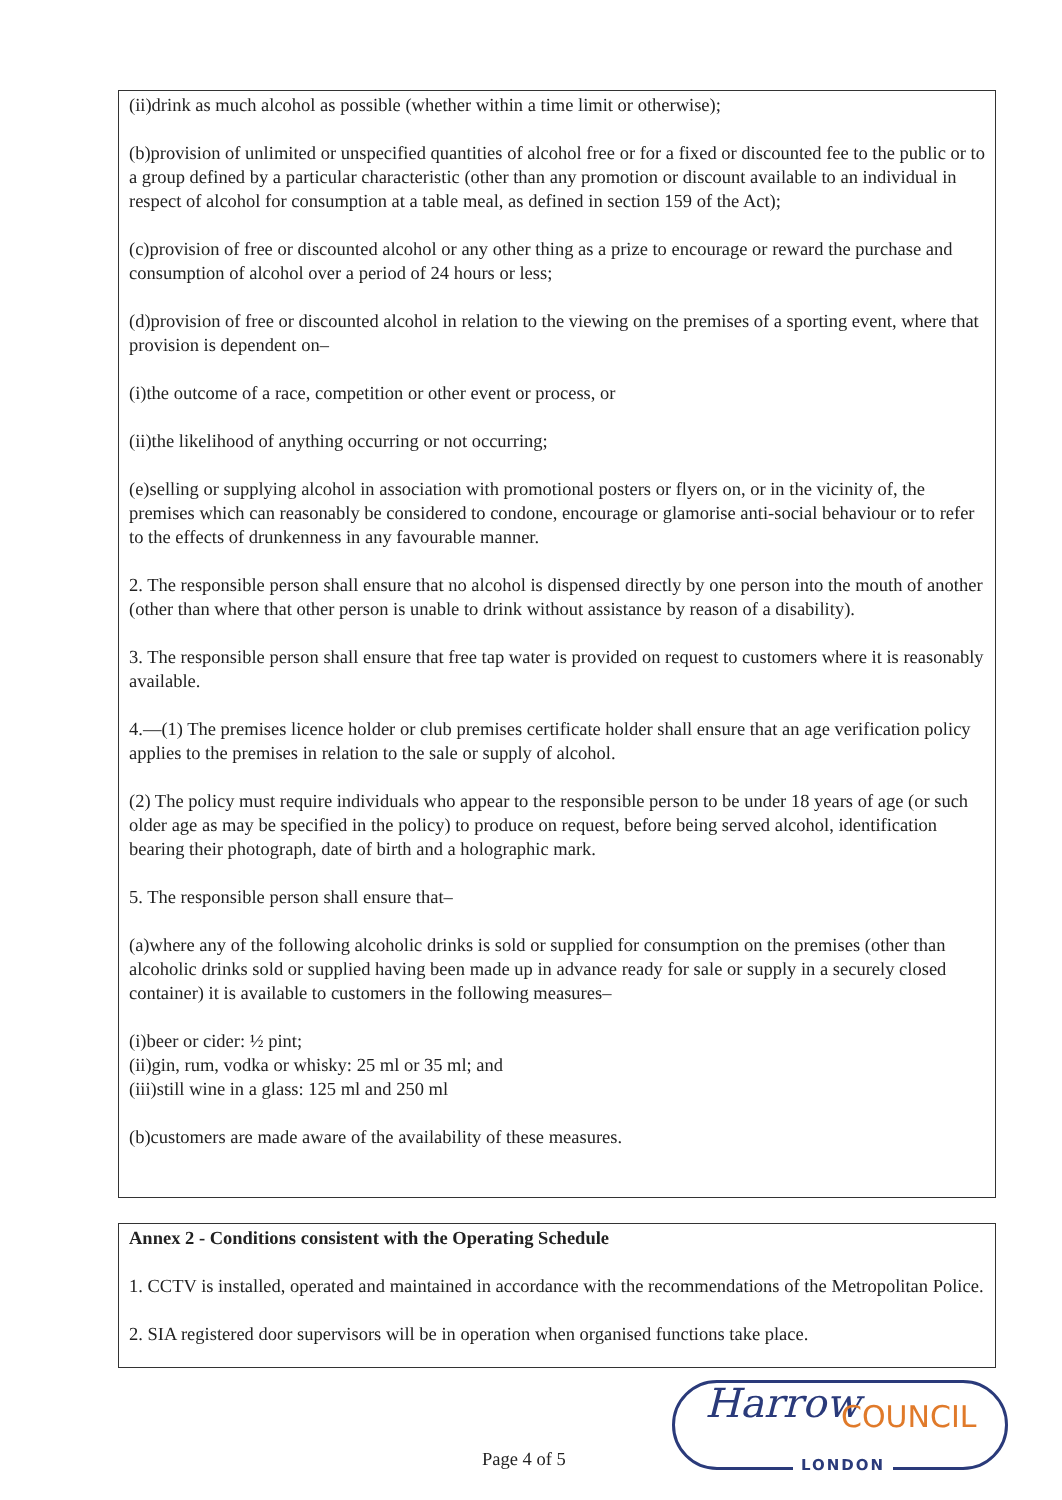(ii)drink as much alcohol as possible (whether within a time limit or otherwise);
(b)provision of unlimited or unspecified quantities of alcohol free or for a fixed or discounted fee to the public or to a group defined by a particular characteristic (other than any promotion or discount available to an individual in respect of alcohol for consumption at a table meal, as defined in section 159 of the Act);
(c)provision of free or discounted alcohol or any other thing as a prize to encourage or reward the purchase and consumption of alcohol over a period of 24 hours or less;
(d)provision of free or discounted alcohol in relation to the viewing on the premises of a sporting event, where that provision is dependent on–
(i)the outcome of a race, competition or other event or process, or
(ii)the likelihood of anything occurring or not occurring;
(e)selling or supplying alcohol in association with promotional posters or flyers on, or in the vicinity of, the premises which can reasonably be considered to condone, encourage or glamorise anti-social behaviour or to refer to the effects of drunkenness in any favourable manner.
2. The responsible person shall ensure that no alcohol is dispensed directly by one person into the mouth of another (other than where that other person is unable to drink without assistance by reason of a disability).
3. The responsible person shall ensure that free tap water is provided on request to customers where it is reasonably available.
4.—(1) The premises licence holder or club premises certificate holder shall ensure that an age verification policy applies to the premises in relation to the sale or supply of alcohol.
(2) The policy must require individuals who appear to the responsible person to be under 18 years of age (or such older age as may be specified in the policy) to produce on request, before being served alcohol, identification bearing their photograph, date of birth and a holographic mark.
5. The responsible person shall ensure that–
(a)where any of the following alcoholic drinks is sold or supplied for consumption on the premises (other than alcoholic drinks sold or supplied having been made up in advance ready for sale or supply in a securely closed container) it is available to customers in the following measures–
(i)beer or cider: ½ pint;
(ii)gin, rum, vodka or whisky: 25 ml or 35 ml; and
(iii)still wine in a glass: 125 ml and 250 ml
(b)customers are made aware of the availability of these measures.
Annex 2 - Conditions consistent with the Operating Schedule
1. CCTV is installed, operated and maintained in accordance with the recommendations of the Metropolitan Police.
2. SIA registered door supervisors will be in operation when organised functions take place.
Harrow COUNCIL
LONDON
Page 4 of 5